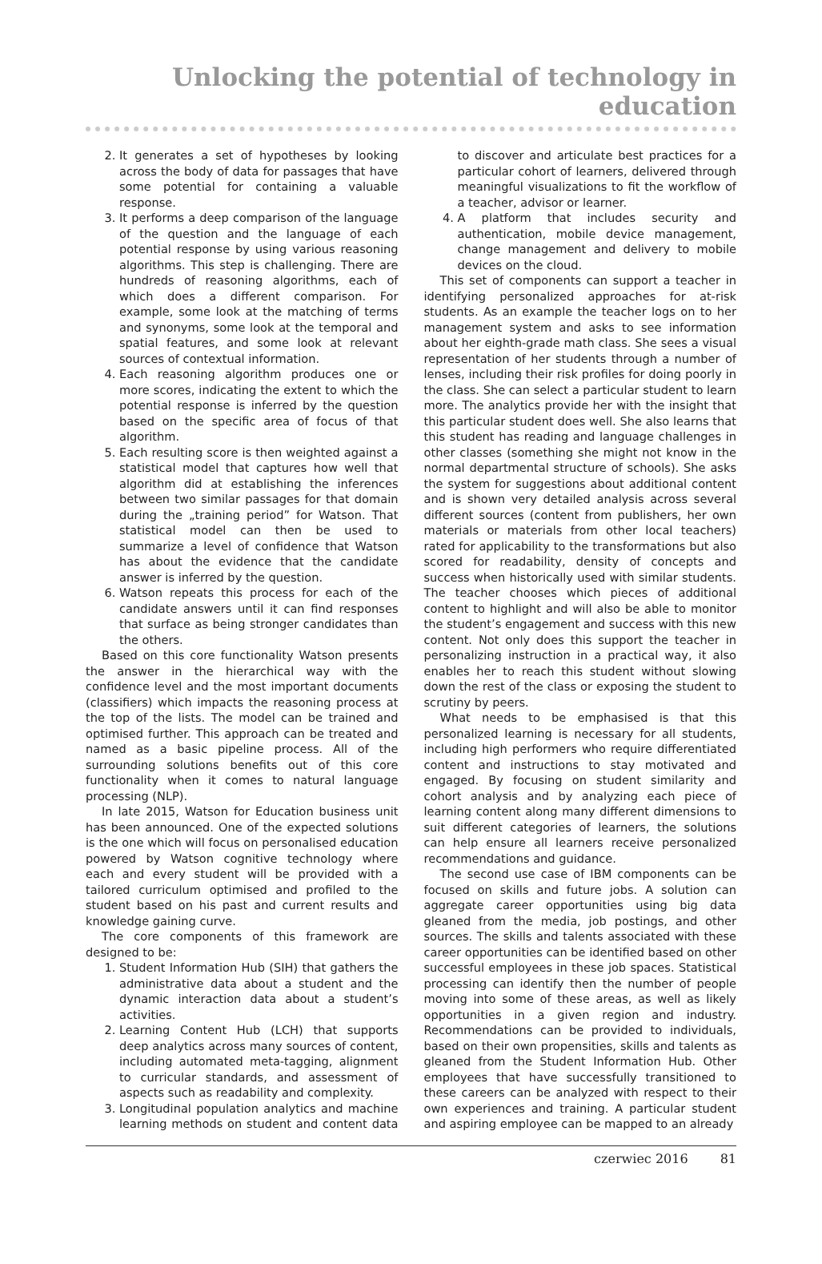Unlocking the potential of technology in education
2. It generates a set of hypotheses by looking across the body of data for passages that have some potential for containing a valuable response.
3. It performs a deep comparison of the language of the question and the language of each potential response by using various reasoning algorithms. This step is challenging. There are hundreds of reasoning algorithms, each of which does a different comparison. For example, some look at the matching of terms and synonyms, some look at the temporal and spatial features, and some look at relevant sources of contextual information.
4. Each reasoning algorithm produces one or more scores, indicating the extent to which the potential response is inferred by the question based on the specific area of focus of that algorithm.
5. Each resulting score is then weighted against a statistical model that captures how well that algorithm did at establishing the inferences between two similar passages for that domain during the „training period” for Watson. That statistical model can then be used to summarize a level of confidence that Watson has about the evidence that the candidate answer is inferred by the question.
6. Watson repeats this process for each of the candidate answers until it can find responses that surface as being stronger candidates than the others.
Based on this core functionality Watson presents the answer in the hierarchical way with the confidence level and the most important documents (classifiers) which impacts the reasoning process at the top of the lists. The model can be trained and optimised further. This approach can be treated and named as a basic pipeline process. All of the surrounding solutions benefits out of this core functionality when it comes to natural language processing (NLP).
In late 2015, Watson for Education business unit has been announced. One of the expected solutions is the one which will focus on personalised education powered by Watson cognitive technology where each and every student will be provided with a tailored curriculum optimised and profiled to the student based on his past and current results and knowledge gaining curve.
The core components of this framework are designed to be:
1. Student Information Hub (SIH) that gathers the administrative data about a student and the dynamic interaction data about a student’s activities.
2. Learning Content Hub (LCH) that supports deep analytics across many sources of content, including automated meta-tagging, alignment to curricular standards, and assessment of aspects such as readability and complexity.
3. Longitudinal population analytics and machine learning methods on student and content data to discover and articulate best practices for a particular cohort of learners, delivered through meaningful visualizations to fit the workflow of a teacher, advisor or learner.
4. A platform that includes security and authentication, mobile device management, change management and delivery to mobile devices on the cloud.
This set of components can support a teacher in identifying personalized approaches for at-risk students. As an example the teacher logs on to her management system and asks to see information about her eighth-grade math class. She sees a visual representation of her students through a number of lenses, including their risk profiles for doing poorly in the class. She can select a particular student to learn more. The analytics provide her with the insight that this particular student does well. She also learns that this student has reading and language challenges in other classes (something she might not know in the normal departmental structure of schools). She asks the system for suggestions about additional content and is shown very detailed analysis across several different sources (content from publishers, her own materials or materials from other local teachers) rated for applicability to the transformations but also scored for readability, density of concepts and success when historically used with similar students. The teacher chooses which pieces of additional content to highlight and will also be able to monitor the student’s engagement and success with this new content. Not only does this support the teacher in personalizing instruction in a practical way, it also enables her to reach this student without slowing down the rest of the class or exposing the student to scrutiny by peers.
What needs to be emphasised is that this personalized learning is necessary for all students, including high performers who require differentiated content and instructions to stay motivated and engaged. By focusing on student similarity and cohort analysis and by analyzing each piece of learning content along many different dimensions to suit different categories of learners, the solutions can help ensure all learners receive personalized recommendations and guidance.
The second use case of IBM components can be focused on skills and future jobs. A solution can aggregate career opportunities using big data gleaned from the media, job postings, and other sources. The skills and talents associated with these career opportunities can be identified based on other successful employees in these job spaces. Statistical processing can identify then the number of people moving into some of these areas, as well as likely opportunities in a given region and industry. Recommendations can be provided to individuals, based on their own propensities, skills and talents as gleaned from the Student Information Hub. Other employees that have successfully transitioned to these careers can be analyzed with respect to their own experiences and training. A particular student and aspiring employee can be mapped to an already
czerwiec 2016 81